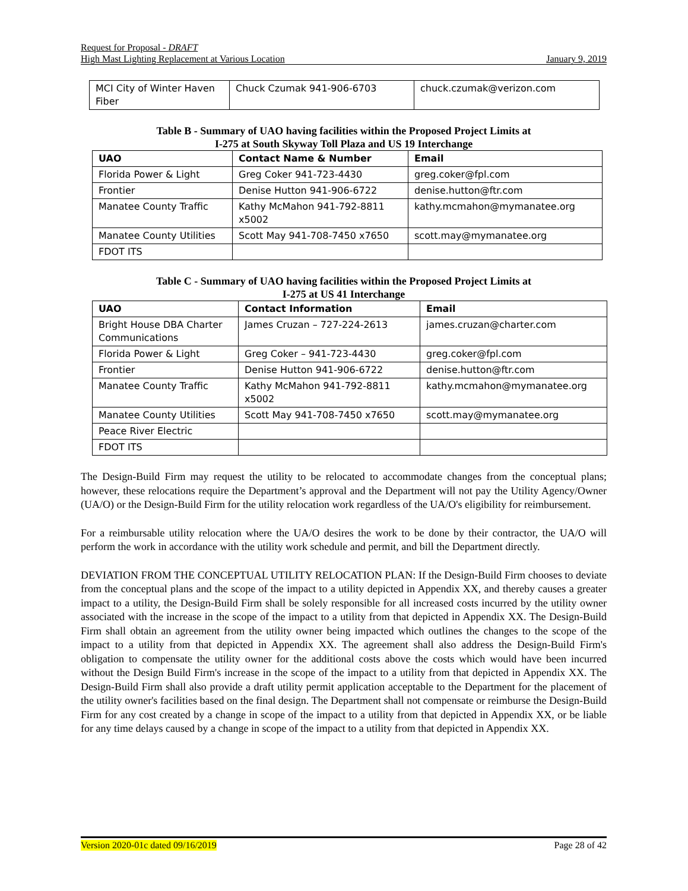Request for Proposal - DRAFT
High Mast Lighting Replacement at Various Location January 9, 2019
| MCI City of Winter Haven Fiber | Chuck Czumak 941-906-6703 | chuck.czumak@verizon.com |
Table B - Summary of UAO having facilities within the Proposed Project Limits at
I-275 at South Skyway Toll Plaza and US 19 Interchange
| UAO | Contact Name & Number | Email |
| --- | --- | --- |
| Florida Power & Light | Greg Coker 941-723-4430 | greg.coker@fpl.com |
| Frontier | Denise Hutton 941-906-6722 | denise.hutton@ftr.com |
| Manatee County Traffic | Kathy McMahon 941-792-8811 x5002 | kathy.mcmahon@mymanatee.org |
| Manatee County Utilities | Scott May 941-708-7450 x7650 | scott.may@mymanatee.org |
| FDOT ITS | | |
Table C - Summary of UAO having facilities within the Proposed Project Limits at
I-275 at US 41 Interchange
| UAO | Contact Information | Email |
| --- | --- | --- |
| Bright House DBA Charter Communications | James Cruzan – 727-224-2613 | james.cruzan@charter.com |
| Florida Power & Light | Greg Coker – 941-723-4430 | greg.coker@fpl.com |
| Frontier | Denise Hutton 941-906-6722 | denise.hutton@ftr.com |
| Manatee County Traffic | Kathy McMahon 941-792-8811 x5002 | kathy.mcmahon@mymanatee.org |
| Manatee County Utilities | Scott May 941-708-7450 x7650 | scott.may@mymanatee.org |
| Peace River Electric | | |
| FDOT ITS | | |
The Design-Build Firm may request the utility to be relocated to accommodate changes from the conceptual plans; however, these relocations require the Department’s approval and the Department will not pay the Utility Agency/Owner (UA/O) or the Design-Build Firm for the utility relocation work regardless of the UA/O's eligibility for reimbursement.
For a reimbursable utility relocation where the UA/O desires the work to be done by their contractor, the UA/O will perform the work in accordance with the utility work schedule and permit, and bill the Department directly.
DEVIATION FROM THE CONCEPTUAL UTILITY RELOCATION PLAN: If the Design-Build Firm chooses to deviate from the conceptual plans and the scope of the impact to a utility depicted in Appendix XX, and thereby causes a greater impact to a utility, the Design-Build Firm shall be solely responsible for all increased costs incurred by the utility owner associated with the increase in the scope of the impact to a utility from that depicted in Appendix XX. The Design-Build Firm shall obtain an agreement from the utility owner being impacted which outlines the changes to the scope of the impact to a utility from that depicted in Appendix XX. The agreement shall also address the Design-Build Firm's obligation to compensate the utility owner for the additional costs above the costs which would have been incurred without the Design Build Firm's increase in the scope of the impact to a utility from that depicted in Appendix XX. The Design-Build Firm shall also provide a draft utility permit application acceptable to the Department for the placement of the utility owner's facilities based on the final design. The Department shall not compensate or reimburse the Design-Build Firm for any cost created by a change in scope of the impact to a utility from that depicted in Appendix XX, or be liable for any time delays caused by a change in scope of the impact to a utility from that depicted in Appendix XX.
Version 2020-01c dated 09/16/2019 Page 28 of 42